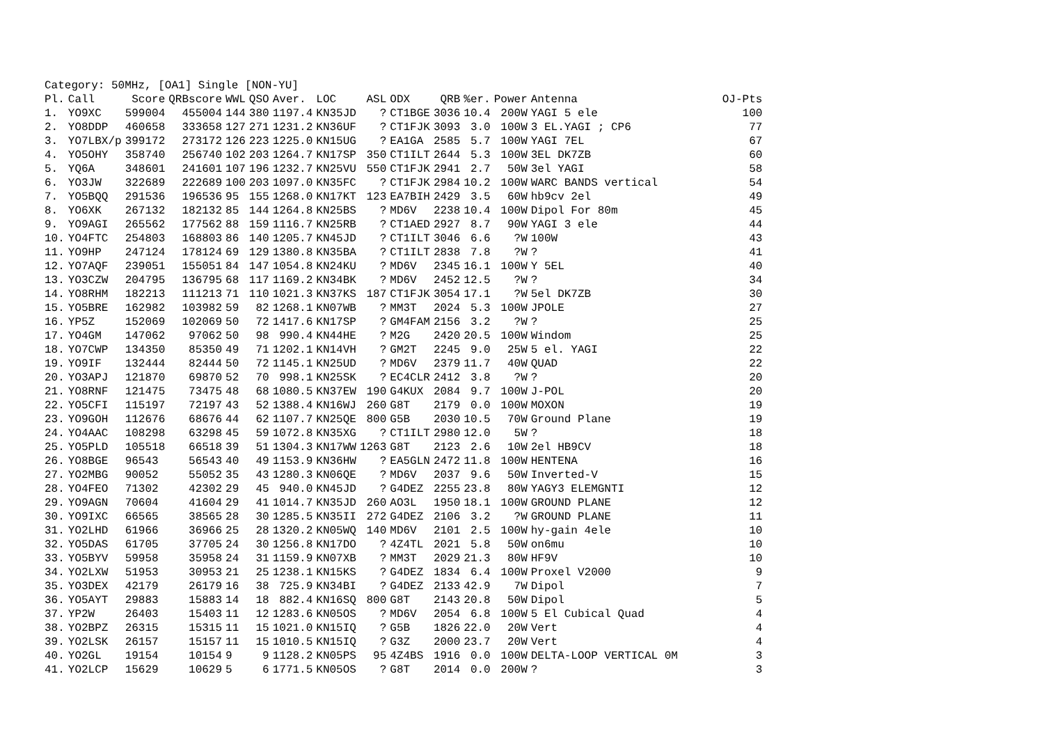Category: 50MHz, [OA1] Single [NON-YU]
| Pl. | Call | Score | QRBscore | WWL | QSO | Aver. | LOC | ASL | ODX | QRB | %er. | Power | Antenna | OJ-Pts |
| --- | --- | --- | --- | --- | --- | --- | --- | --- | --- | --- | --- | --- | --- | --- |
| 1. | YO9XC | 599004 | 455004 | 144 | 380 | 1197.4 | KN35JD | ? | CT1BGE | 3036 | 10.4 | 200W | YAGI 5 ele | 100 |
| 2. | YO8DDP | 460658 | 333658 | 127 | 271 | 1231.2 | KN36UF | ? | CT1FJK | 3093 | 3.0 | 100W | 3 EL.YAGI ; CP6 | 77 |
| 3. | YO7LBX/p | 399172 | 273172 | 126 | 223 | 1225.0 | KN15UG | ? | EA1GA | 2585 | 5.7 | 100W | YAGI 7EL | 67 |
| 4. | YO5OHY | 358740 | 256740 | 102 | 203 | 1264.7 | KN17SP | 350 | CT1ILT | 2644 | 5.3 | 100W | 3EL DK7ZB | 60 |
| 5. | YQ6A | 348601 | 241601 | 107 | 196 | 1232.7 | KN25VU | 550 | CT1FJK | 2941 | 2.7 | 50W | 3el YAGI | 58 |
| 6. | YO3JW | 322689 | 222689 | 100 | 203 | 1097.0 | KN35FC | ? | CT1FJK | 2984 | 10.2 | 100W | WARC BANDS vertical | 54 |
| 7. | YO5BQQ | 291536 | 196536 | 95 | 155 | 1268.0 | KN17KT | 123 | EA7BIH | 2429 | 3.5 | 60W | hb9cv 2el | 49 |
| 8. | YO6XK | 267132 | 182132 | 85 | 144 | 1264.8 | KN25BS | ? | MD6V | 2238 | 10.4 | 100W | Dipol For 80m | 45 |
| 9. | YO9AGI | 265562 | 177562 | 88 | 159 | 1116.7 | KN25RB | ? | CT1AED | 2927 | 8.7 | 90W | YAGI 3 ele | 44 |
| 10. | YO4FTC | 254803 | 168803 | 86 | 140 | 1205.7 | KN45JD | ? | CT1ILT | 3046 | 6.6 | ?W | 100W | 43 |
| 11. | YO9HP | 247124 | 178124 | 69 | 129 | 1380.8 | KN35BA | ? | CT1ILT | 2838 | 7.8 | ?W | ? | 41 |
| 12. | YO7AQF | 239051 | 155051 | 84 | 147 | 1054.8 | KN24KU | ? | MD6V | 2345 | 16.1 | 100W | Y 5EL | 40 |
| 13. | YO3CZW | 204795 | 136795 | 68 | 117 | 1169.2 | KN34BK | ? | MD6V | 2452 | 12.5 | ?W | ? | 34 |
| 14. | YO8RHM | 182213 | 111213 | 71 | 110 | 1021.3 | KN37KS | 187 | CT1FJK | 3054 | 17.1 | ?W | 5el DK7ZB | 30 |
| 15. | YO5BRE | 162982 | 103982 | 59 | 82 | 1268.1 | KN07WB | ? | MM3T | 2024 | 5.3 | 100W | JPOLE | 27 |
| 16. | YP5Z | 152069 | 102069 | 50 | 72 | 1417.6 | KN17SP | ? | GM4FAM | 2156 | 3.2 | ?W | ? | 25 |
| 17. | YO4GM | 147062 | 97062 | 50 | 98 | 990.4 | KN44HE | ? | M2G | 2420 | 20.5 | 100W | Windom | 25 |
| 18. | YO7CWP | 134350 | 85350 | 49 | 71 | 1202.1 | KN14VH | ? | GM2T | 2245 | 9.0 | 25W | 5 el. YAGI | 22 |
| 19. | YO9IF | 132444 | 82444 | 50 | 72 | 1145.1 | KN25UD | ? | MD6V | 2379 | 11.7 | 40W | QUAD | 22 |
| 20. | YO3APJ | 121870 | 69870 | 52 | 70 | 998.1 | KN25SK | ? | EC4CLR | 2412 | 3.8 | ?W | ? | 20 |
| 21. | YO8RNF | 121475 | 73475 | 48 | 68 | 1080.5 | KN37EW | 190 | G4KUX | 2084 | 9.7 | 100W | J-POL | 20 |
| 22. | YO5CFI | 115197 | 72197 | 43 | 52 | 1388.4 | KN16WJ | 260 | G8T | 2179 | 0.0 | 100W | MOXON | 19 |
| 23. | YO9GOH | 112676 | 68676 | 44 | 62 | 1107.7 | KN25QE | 800 | G5B | 2030 | 10.5 | 70W | Ground Plane | 19 |
| 24. | YO4AAC | 108298 | 63298 | 45 | 59 | 1072.8 | KN35XG | ? | CT1ILT | 2980 | 12.0 | 5W | ? | 18 |
| 25. | YO5PLD | 105518 | 66518 | 39 | 51 | 1304.3 | KN17WW | 1263 | G8T | 2123 | 2.6 | 10W | 2el HB9CV | 18 |
| 26. | YO8BGE | 96543 | 56543 | 40 | 49 | 1153.9 | KN36HW | ? | EA5GLN | 2472 | 11.8 | 100W | HENTENA | 16 |
| 27. | YO2MBG | 90052 | 55052 | 35 | 43 | 1280.3 | KN06QE | ? | MD6V | 2037 | 9.6 | 50W | Inverted-V | 15 |
| 28. | YO4FEO | 71302 | 42302 | 29 | 45 | 940.0 | KN45JD | ? | G4DEZ | 2255 | 23.8 | 80W | YAGY3 ELEMGNTI | 12 |
| 29. | YO9AGN | 70604 | 41604 | 29 | 41 | 1014.7 | KN35JD | 260 | AO3L | 1950 | 18.1 | 100W | GROUND PLANE | 12 |
| 30. | YO9IXC | 66565 | 38565 | 28 | 30 | 1285.5 | KN35II | 272 | G4DEZ | 2106 | 3.2 | ?W | GROUND PLANE | 11 |
| 31. | YO2LHD | 61966 | 36966 | 25 | 28 | 1320.2 | KN05WQ | 140 | MD6V | 2101 | 2.5 | 100W | hy-gain 4ele | 10 |
| 32. | YO5DAS | 61705 | 37705 | 24 | 30 | 1256.8 | KN17DO | ? | 4Z4TL | 2021 | 5.8 | 50W | on6mu | 10 |
| 33. | YO5BYV | 59958 | 35958 | 24 | 31 | 1159.9 | KN07XB | ? | MM3T | 2029 | 21.3 | 80W | HF9V | 10 |
| 34. | YO2LXW | 51953 | 30953 | 21 | 25 | 1238.1 | KN15KS | ? | G4DEZ | 1834 | 6.4 | 100W | Proxel V2000 | 9 |
| 35. | YO3DEX | 42179 | 26179 | 16 | 38 | 725.9 | KN34BI | ? | G4DEZ | 2133 | 42.9 | 7W | Dipol | 7 |
| 36. | YO5AYT | 29883 | 15883 | 14 | 18 | 882.4 | KN16SQ | 800 | G8T | 2143 | 20.8 | 50W | Dipol | 5 |
| 37. | YP2W | 26403 | 15403 | 11 | 12 | 1283.6 | KN05OS | ? | MD6V | 2054 | 6.8 | 100W | 5 El Cubical Quad | 4 |
| 38. | YO2BPZ | 26315 | 15315 | 11 | 15 | 1021.0 | KN15IQ | ? | G5B | 1826 | 22.0 | 20W | Vert | 4 |
| 39. | YO2LSK | 26157 | 15157 | 11 | 15 | 1010.5 | KN15IQ | ? | G3Z | 2000 | 23.7 | 20W | Vert | 4 |
| 40. | YO2GL | 19154 | 10154 | 9 | 9 | 1128.2 | KN05PS | 95 | 4Z4BS | 1916 | 0.0 | 100W | DELTA-LOOP VERTICAL 0M | 3 |
| 41. | YO2LCP | 15629 | 10629 | 5 | 6 | 1771.5 | KN05OS | ? | G8T | 2014 | 0.0 | 200W | ? | 3 |